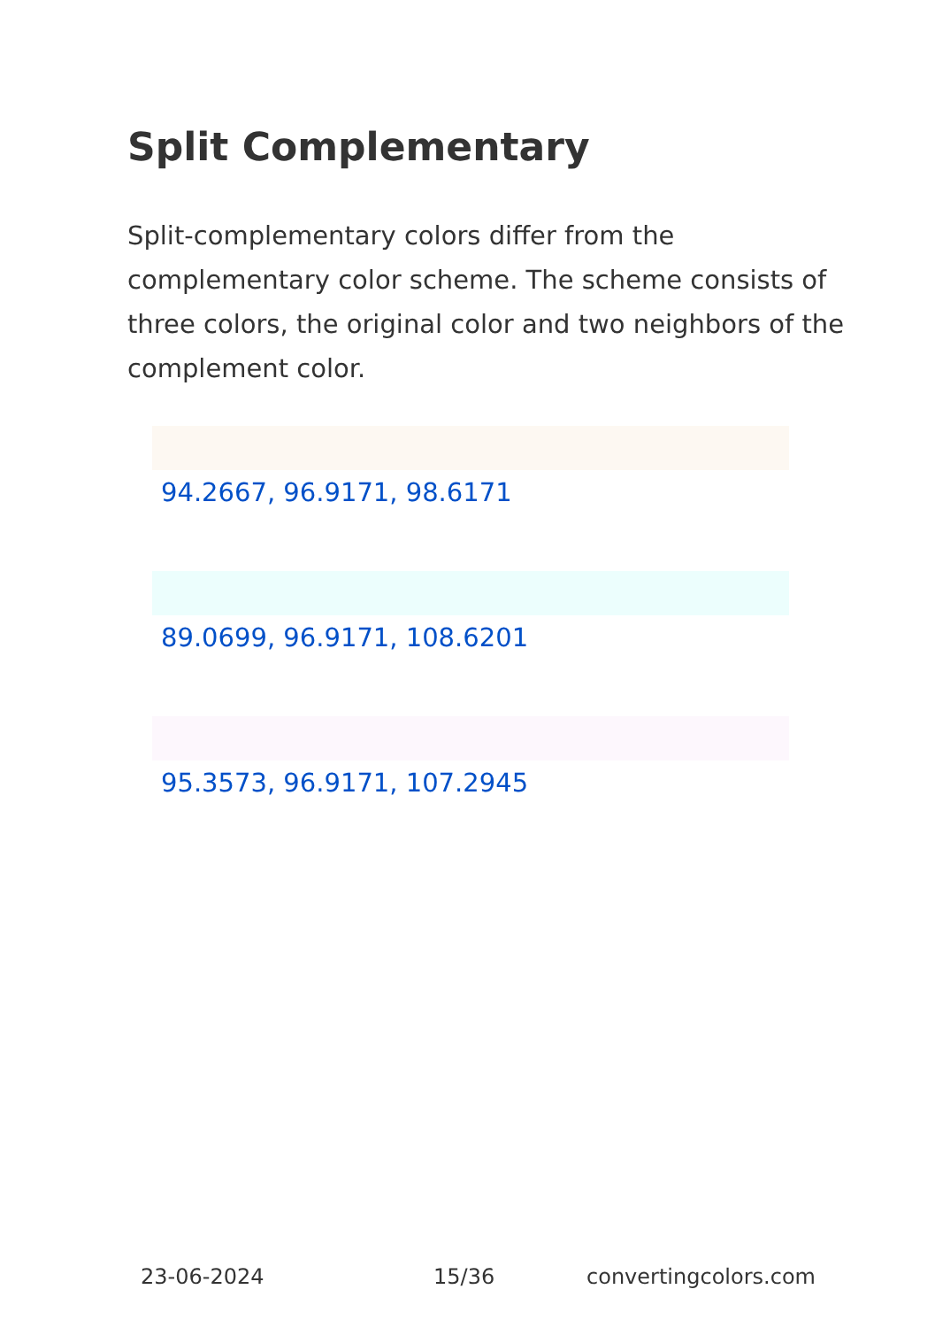Split Complementary
Split-complementary colors differ from the complementary color scheme. The scheme consists of three colors, the original color and two neighbors of the complement color.
94.2667, 96.9171, 98.6171
89.0699, 96.9171, 108.6201
95.3573, 96.9171, 107.2945
23-06-2024 15/36 convertingcolors.com